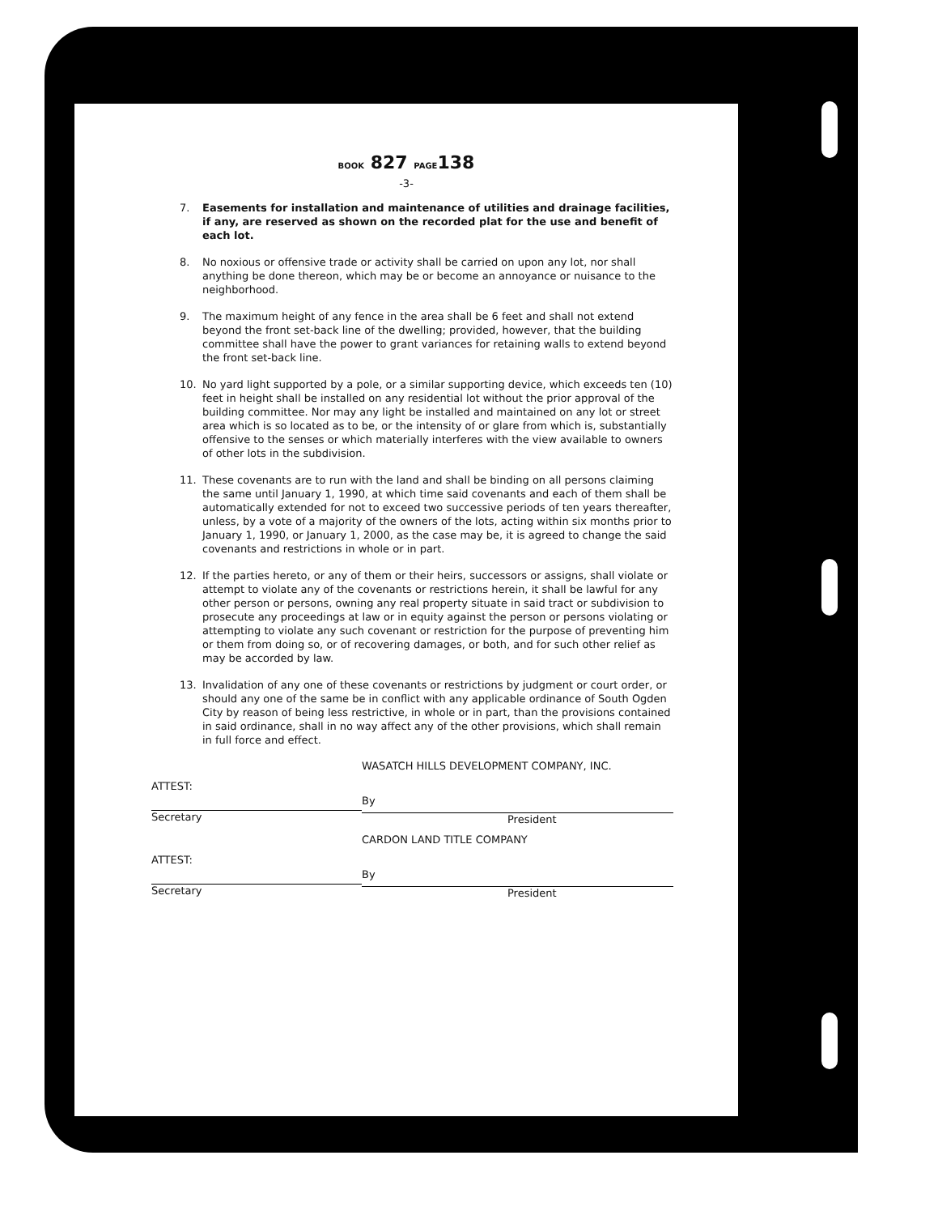BOOK 827 PAGE138
-3-
7. Easements for installation and maintenance of utilities and drainage facilities, if any, are reserved as shown on the recorded plat for the use and benefit of each lot.
8. No noxious or offensive trade or activity shall be carried on upon any lot, nor shall anything be done thereon, which may be or become an annoyance or nuisance to the neighborhood.
9. The maximum height of any fence in the area shall be 6 feet and shall not extend beyond the front set-back line of the dwelling; provided, however, that the building committee shall have the power to grant variances for retaining walls to extend beyond the front set-back line.
10. No yard light supported by a pole, or a similar supporting device, which exceeds ten (10) feet in height shall be installed on any residential lot without the prior approval of the building committee. Nor may any light be installed and maintained on any lot or street area which is so located as to be, or the intensity of or glare from which is, substantially offensive to the senses or which materially interferes with the view available to owners of other lots in the subdivision.
11. These covenants are to run with the land and shall be binding on all persons claiming the same until January 1, 1990, at which time said covenants and each of them shall be automatically extended for not to exceed two successive periods of ten years thereafter, unless, by a vote of a majority of the owners of the lots, acting within six months prior to January 1, 1990, or January 1, 2000, as the case may be, it is agreed to change the said covenants and restrictions in whole or in part.
12. If the parties hereto, or any of them or their heirs, successors or assigns, shall violate or attempt to violate any of the covenants or restrictions herein, it shall be lawful for any other person or persons, owning any real property situate in said tract or subdivision to prosecute any proceedings at law or in equity against the person or persons violating or attempting to violate any such covenant or restriction for the purpose of preventing him or them from doing so, or of recovering damages, or both, and for such other relief as may be accorded by law.
13. Invalidation of any one of these covenants or restrictions by judgment or court order, or should any one of the same be in conflict with any applicable ordinance of South Ogden City by reason of being less restrictive, in whole or in part, than the provisions contained in said ordinance, shall in no way affect any of the other provisions, which shall remain in full force and effect.
WASATCH HILLS DEVELOPMENT COMPANY, INC.
ATTEST:
Secretary
By
President
CARDON LAND TITLE COMPANY
ATTEST:
Secretary
By
President